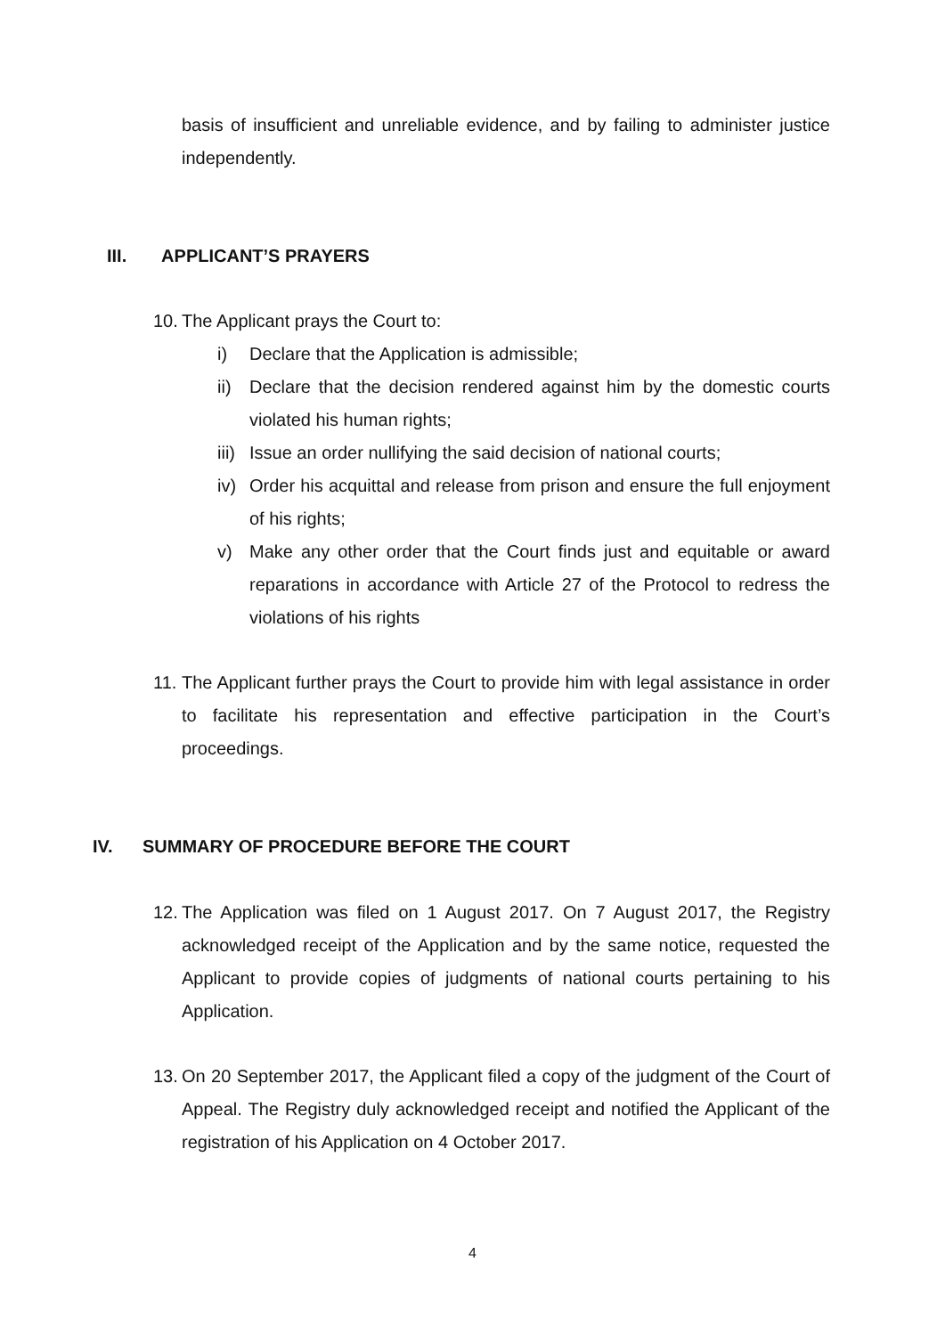basis of insufficient and unreliable evidence, and by failing to administer justice independently.
III. APPLICANT’S PRAYERS
10. The Applicant prays the Court to:
i) Declare that the Application is admissible;
ii) Declare that the decision rendered against him by the domestic courts violated his human rights;
iii) Issue an order nullifying the said decision of national courts;
iv) Order his acquittal and release from prison and ensure the full enjoyment of his rights;
v) Make any other order that the Court finds just and equitable or award reparations in accordance with Article 27 of the Protocol to redress the violations of his rights
11. The Applicant further prays the Court to provide him with legal assistance in order to facilitate his representation and effective participation in the Court’s proceedings.
IV. SUMMARY OF PROCEDURE BEFORE THE COURT
12. The Application was filed on 1 August 2017. On 7 August 2017, the Registry acknowledged receipt of the Application and by the same notice, requested the Applicant to provide copies of judgments of national courts pertaining to his Application.
13. On 20 September 2017, the Applicant filed a copy of the judgment of the Court of Appeal. The Registry duly acknowledged receipt and notified the Applicant of the registration of his Application on 4 October 2017.
4